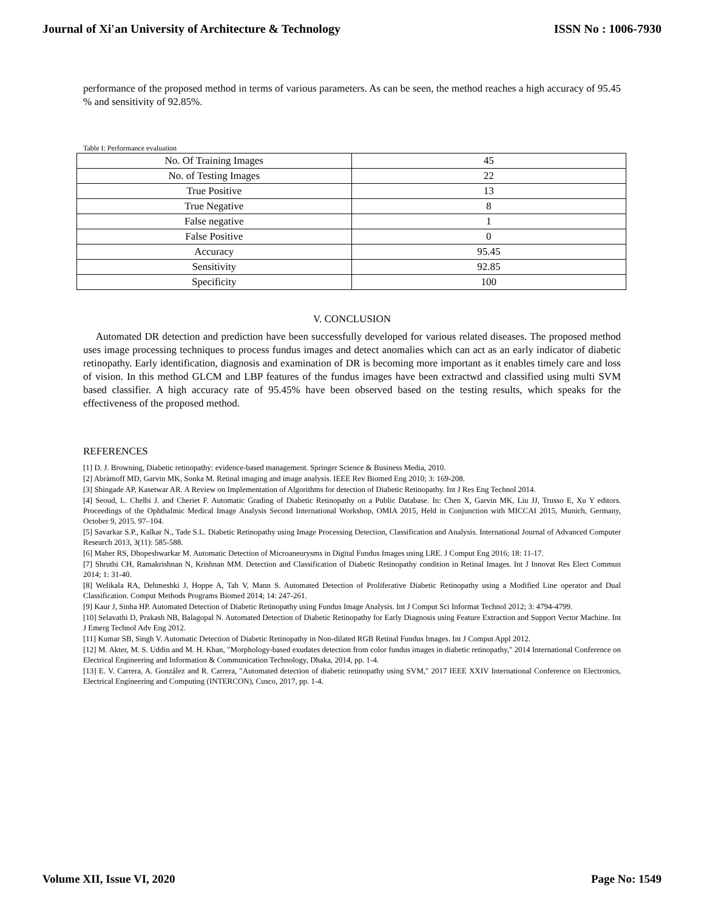Journal of Xi'an University of Architecture & Technology ISSN No : 1006-7930
performance of the proposed method in terms of various parameters. As can be seen, the method reaches a high accuracy of 95.45 % and sensitivity of 92.85%.
Table I: Performance evaluation
| No. Of Training Images | 45 |
| No. of Testing Images | 22 |
| True Positive | 13 |
| True Negative | 8 |
| False negative | 1 |
| False Positive | 0 |
| Accuracy | 95.45 |
| Sensitivity | 92.85 |
| Specificity | 100 |
V. CONCLUSION
Automated DR detection and prediction have been successfully developed for various related diseases. The proposed method uses image processing techniques to process fundus images and detect anomalies which can act as an early indicator of diabetic retinopathy. Early identification, diagnosis and examination of DR is becoming more important as it enables timely care and loss of vision. In this method GLCM and LBP features of the fundus images have been extractwd and classified using multi SVM based classifier. A high accuracy rate of 95.45% have been observed based on the testing results, which speaks for the effectiveness of the proposed method.
REFERENCES
[1] D. J. Browning, Diabetic retinopathy: evidence-based management. Springer Science & Business Media, 2010.
[2] Abràmoff MD, Garvin MK, Sonka M. Retinal imaging and image analysis. IEEE Rev Biomed Eng 2010; 3: 169-208.
[3] Shingade AP, Kasetwar AR. A Review on Implementation of Algorithms for detection of Diabetic Retinopathy. Int J Res Eng Technol 2014.
[4] Seoud, L. Chelbi J. and Cheriet F. Automatic Grading of Diabetic Retinopathy on a Public Database. In: Chen X, Garvin MK, Liu JJ, Trusso E, Xu Y editors. Proceedings of the Ophthalmic Medical Image Analysis Second International Workshop, OMIA 2015, Held in Conjunction with MICCAI 2015, Munich, Germany, October 9, 2015. 97–104.
[5] Savarkar S.P., Kalkar N., Tade S.L. Diabetic Retinopathy using Image Processing Detection, Classification and Analysis. International Journal of Advanced Computer Research 2013, 3(11): 585-588.
[6] Maher RS, Dhopeshwarkar M. Automatic Detection of Microaneurysms in Digital Fundus Images using LRE. J Comput Eng 2016; 18: 11-17.
[7] Shruthi CH, Ramakrishnan N, Krishnan MM. Detection and Classification of Diabetic Retinopathy condition in Retinal Images. Int J Innovat Res Elect Commun 2014; 1: 31-40.
[8] Welikala RA, Dehmeshki J, Hoppe A, Tah V, Mann S. Automated Detection of Proliferative Diabetic Retinopathy using a Modified Line operator and Dual Classification. Comput Methods Programs Biomed 2014; 14: 247-261.
[9] Kaur J, Sinha HP. Automated Detection of Diabetic Retinopathy using Fundus Image Analysis. Int J Comput Sci Informat Technol 2012; 3: 4794-4799.
[10] Selavathi D, Prakash NB, Balagopal N. Automated Detection of Diabetic Retinopathy for Early Diagnosis using Feature Extraction and Support Vector Machine. Int J Emerg Technol Adv Eng 2012.
[11] Kumar SB, Singh V. Automatic Detection of Diabetic Retinopathy in Non-dilated RGB Retinal Fundus Images. Int J Comput Appl 2012.
[12] M. Akter, M. S. Uddin and M. H. Khan, "Morphology-based exudates detection from color fundus images in diabetic retinopathy," 2014 International Conference on Electrical Engineering and Information & Communication Technology, Dhaka, 2014, pp. 1-4.
[13] E. V. Carrera, A. González and R. Carrera, "Automated detection of diabetic retinopathy using SVM," 2017 IEEE XXIV International Conference on Electronics, Electrical Engineering and Computing (INTERCON), Cusco, 2017, pp. 1-4.
Volume XII, Issue VI, 2020 Page No: 1549